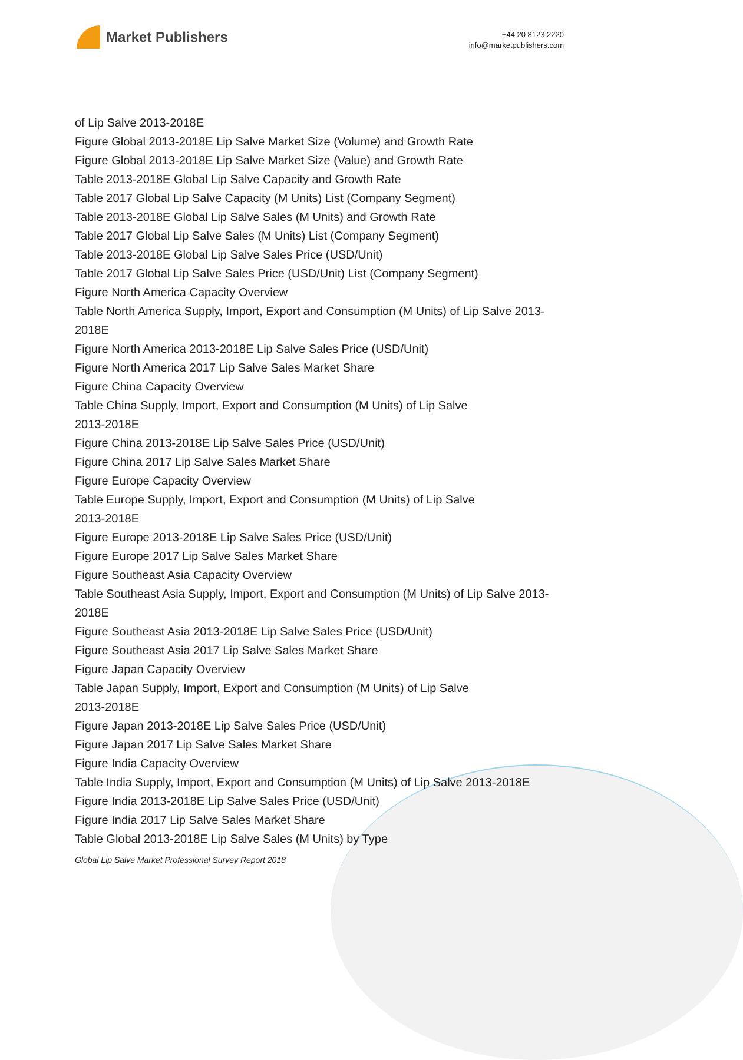Market Publishers
+44 20 8123 2220
info@marketpublishers.com
of Lip Salve 2013-2018E
Figure Global 2013-2018E Lip Salve Market Size (Volume) and Growth Rate
Figure Global 2013-2018E Lip Salve Market Size (Value) and Growth Rate
Table 2013-2018E Global Lip Salve Capacity and Growth Rate
Table 2017 Global Lip Salve Capacity (M Units) List (Company Segment)
Table 2013-2018E Global Lip Salve Sales (M Units) and Growth Rate
Table 2017 Global Lip Salve Sales (M Units) List (Company Segment)
Table 2013-2018E Global Lip Salve Sales Price (USD/Unit)
Table 2017 Global Lip Salve Sales Price (USD/Unit) List (Company Segment)
Figure North America Capacity Overview
Table North America Supply, Import, Export and Consumption (M Units) of Lip Salve 2013-2018E
Figure North America 2013-2018E Lip Salve Sales Price (USD/Unit)
Figure North America 2017 Lip Salve Sales Market Share
Figure China Capacity Overview
Table China Supply, Import, Export and Consumption (M Units) of Lip Salve
2013-2018E
Figure China 2013-2018E Lip Salve Sales Price (USD/Unit)
Figure China 2017 Lip Salve Sales Market Share
Figure Europe Capacity Overview
Table Europe Supply, Import, Export and Consumption (M Units) of Lip Salve
2013-2018E
Figure Europe 2013-2018E Lip Salve Sales Price (USD/Unit)
Figure Europe 2017 Lip Salve Sales Market Share
Figure Southeast Asia Capacity Overview
Table Southeast Asia Supply, Import, Export and Consumption (M Units) of Lip Salve 2013-2018E
Figure Southeast Asia 2013-2018E Lip Salve Sales Price (USD/Unit)
Figure Southeast Asia 2017 Lip Salve Sales Market Share
Figure Japan Capacity Overview
Table Japan Supply, Import, Export and Consumption (M Units) of Lip Salve
2013-2018E
Figure Japan 2013-2018E Lip Salve Sales Price (USD/Unit)
Figure Japan 2017 Lip Salve Sales Market Share
Figure India Capacity Overview
Table India Supply, Import, Export and Consumption (M Units) of Lip Salve 2013-2018E
Figure India 2013-2018E Lip Salve Sales Price (USD/Unit)
Figure India 2017 Lip Salve Sales Market Share
Table Global 2013-2018E Lip Salve Sales (M Units) by Type
Global Lip Salve Market Professional Survey Report 2018